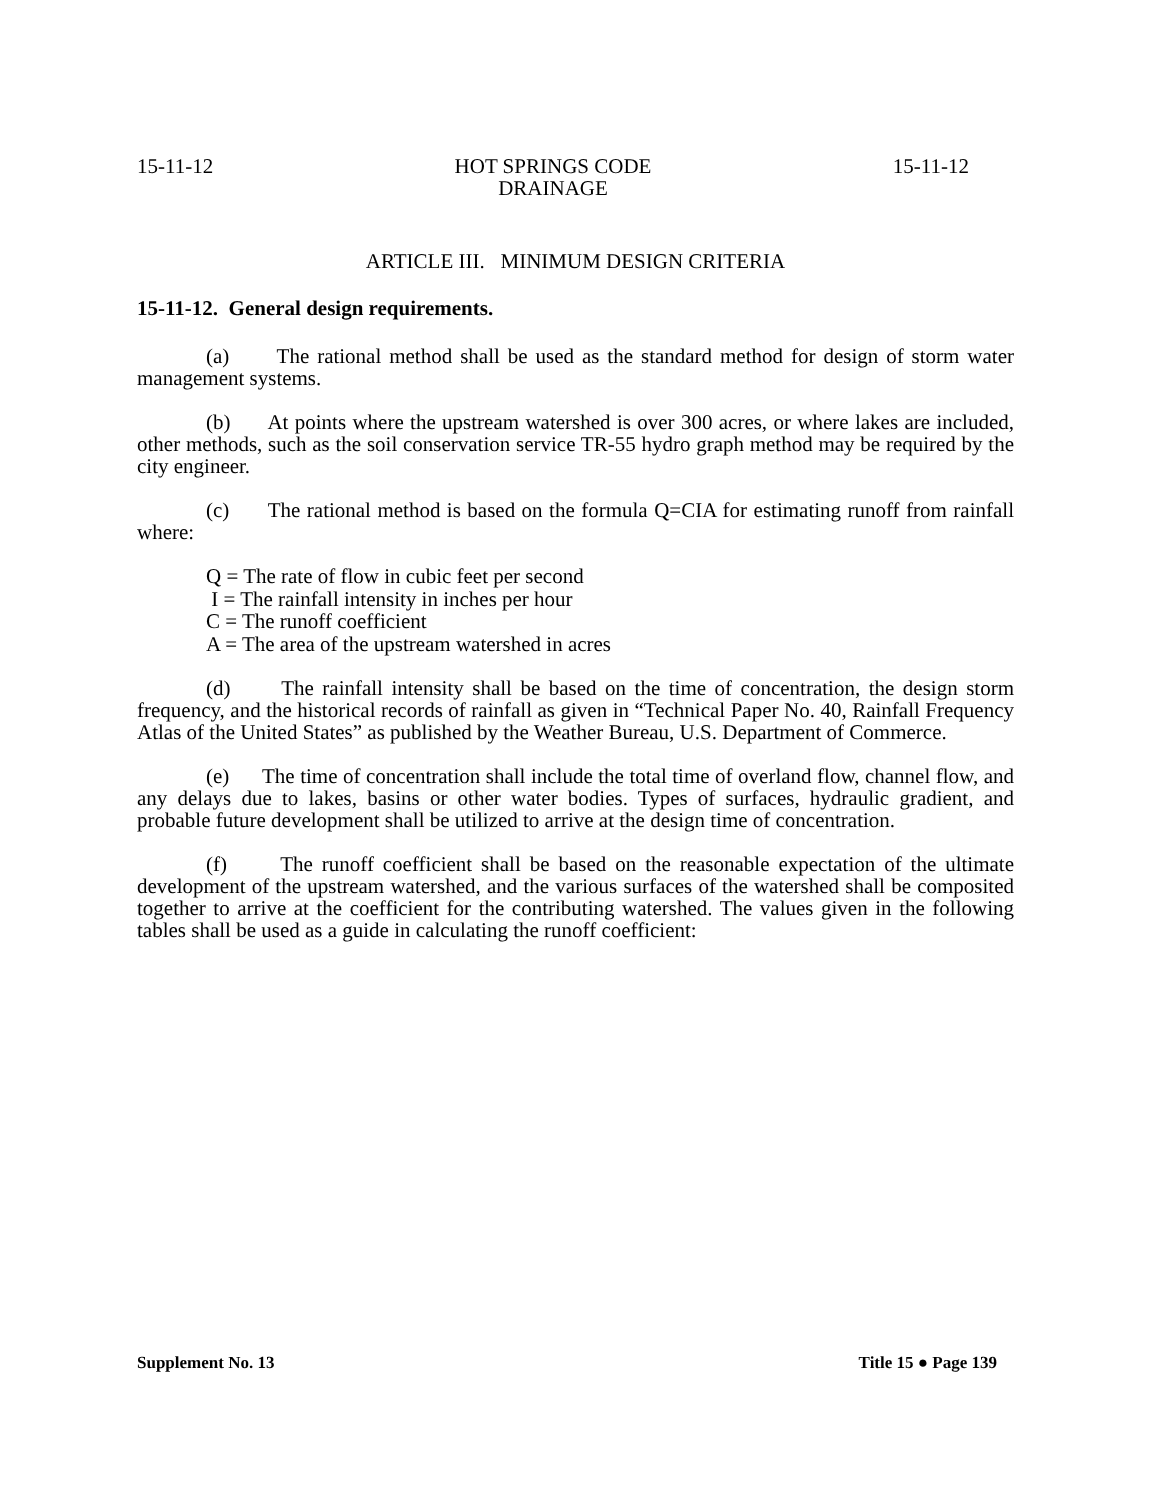15-11-12 HOT SPRINGS CODE
DRAINAGE 15-11-12
ARTICLE III. MINIMUM DESIGN CRITERIA
15-11-12. General design requirements.
(a) The rational method shall be used as the standard method for design of storm water management systems.
(b) At points where the upstream watershed is over 300 acres, or where lakes are included, other methods, such as the soil conservation service TR-55 hydro graph method may be required by the city engineer.
(c) The rational method is based on the formula Q=CIA for estimating runoff from rainfall where:
Q = The rate of flow in cubic feet per second
I = The rainfall intensity in inches per hour
C = The runoff coefficient
A = The area of the upstream watershed in acres
(d) The rainfall intensity shall be based on the time of concentration, the design storm frequency, and the historical records of rainfall as given in “Technical Paper No. 40, Rainfall Frequency Atlas of the United States” as published by the Weather Bureau, U.S. Department of Commerce.
(e) The time of concentration shall include the total time of overland flow, channel flow, and any delays due to lakes, basins or other water bodies. Types of surfaces, hydraulic gradient, and probable future development shall be utilized to arrive at the design time of concentration.
(f) The runoff coefficient shall be based on the reasonable expectation of the ultimate development of the upstream watershed, and the various surfaces of the watershed shall be composited together to arrive at the coefficient for the contributing watershed. The values given in the following tables shall be used as a guide in calculating the runoff coefficient:
Supplement No. 13 Title 15 ● Page 139